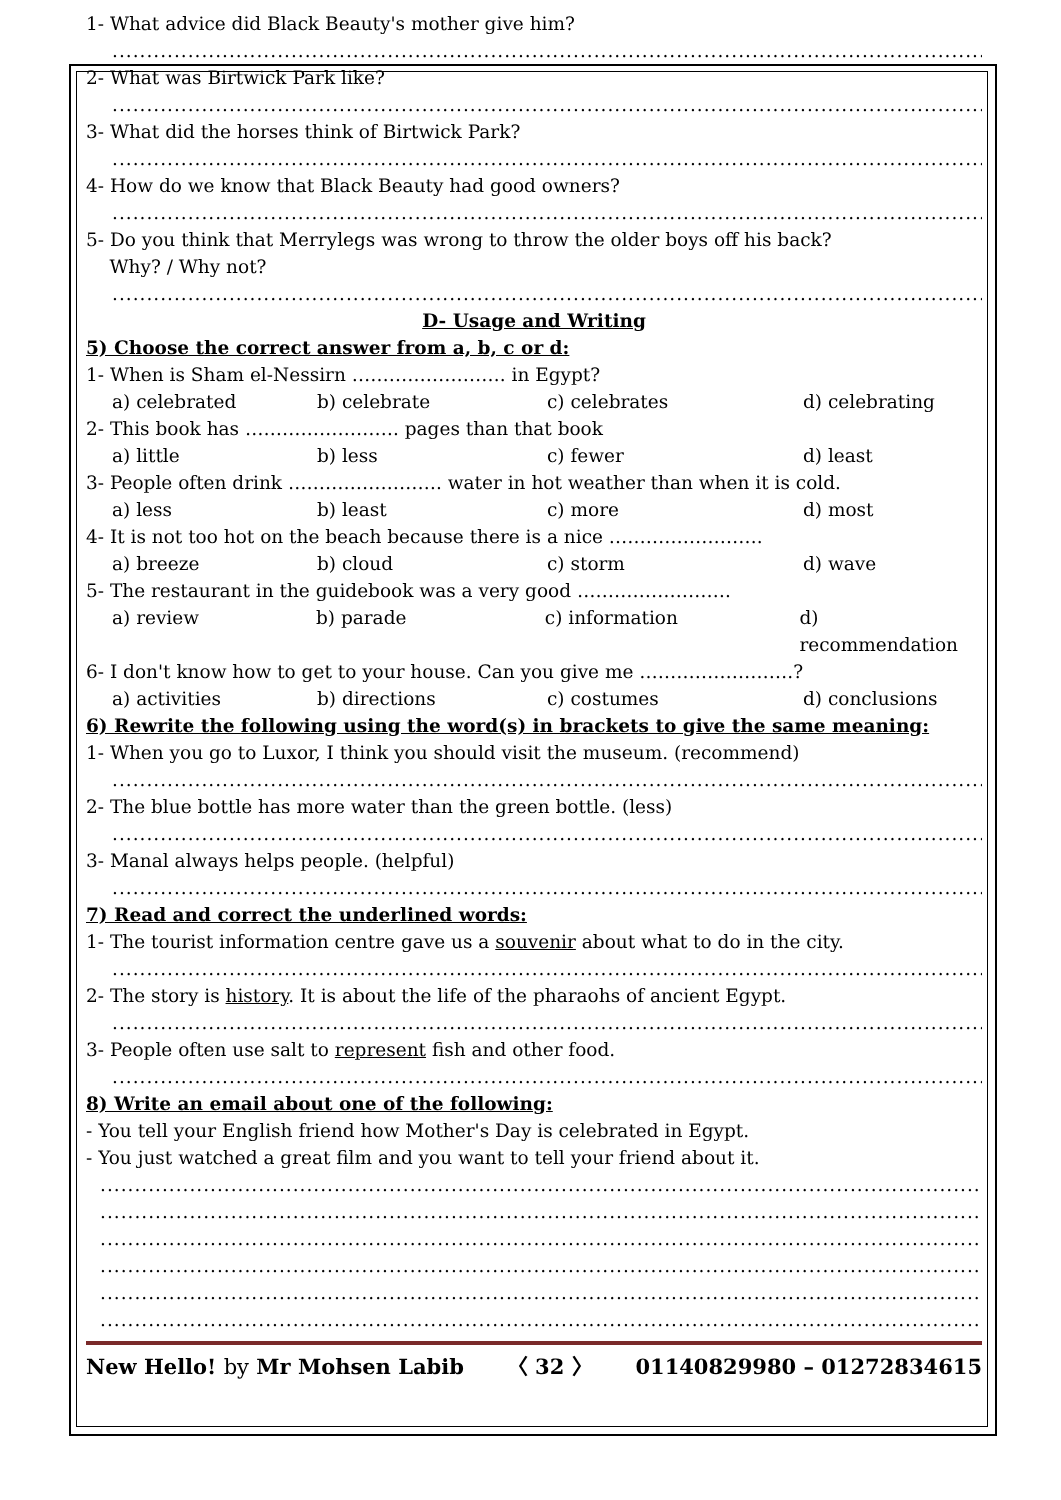1- What advice did Black Beauty's mother give him?
.....................................................................................................................................
2- What was Birtwick Park like?
.....................................................................................................................................
3- What did the horses think of Birtwick Park?
.....................................................................................................................................
4- How do we know that Black Beauty had good owners?
.....................................................................................................................................
5- Do you think that Merrylegs was wrong to throw the older boys off his back?
Why? / Why not?
.....................................................................................................................................
D- Usage and Writing
5) Choose the correct answer from a, b, c or d:
1- When is Sham el-Nessirn ……………………. in Egypt?
a) celebrated b) celebrate c) celebrates d) celebrating
2- This book has ……………………. pages than that book
a) little b) less c) fewer d) least
3- People often drink ……………………. water in hot weather than when it is cold.
a) less b) least c) more d) most
4- It is not too hot on the beach because there is a nice …………………….
a) breeze b) cloud c) storm d) wave
5- The restaurant in the guidebook was a very good …………………….
a) review b) parade c) information d) recommendation
6- I don't know how to get to your house. Can you give me …………………….?
a) activities b) directions c) costumes d) conclusions
6) Rewrite the following using the word(s) in brackets to give the same meaning:
1- When you go to Luxor, I think you should visit the museum. (recommend)
.....................................................................................................................................
2- The blue bottle has more water than the green bottle. (less)
.....................................................................................................................................
3- Manal always helps people. (helpful)
.....................................................................................................................................
7) Read and correct the underlined words:
1- The tourist information centre gave us a souvenir about what to do in the city.
.....................................................................................................................................
2- The story is history. It is about the life of the pharaohs of ancient Egypt.
.....................................................................................................................................
3- People often use salt to represent fish and other food.
.....................................................................................................................................
8) Write an email about one of the following:
- You tell your English friend how Mother's Day is celebrated in Egypt.
- You just watched a great film and you want to tell your friend about it.
...................................................................................................................................
...................................................................................................................................
...................................................................................................................................
...................................................................................................................................
...................................................................................................................................
...................................................................................................................................
New Hello! by Mr Mohsen Labib 〈 32 〉 01140829980 – 01272834615